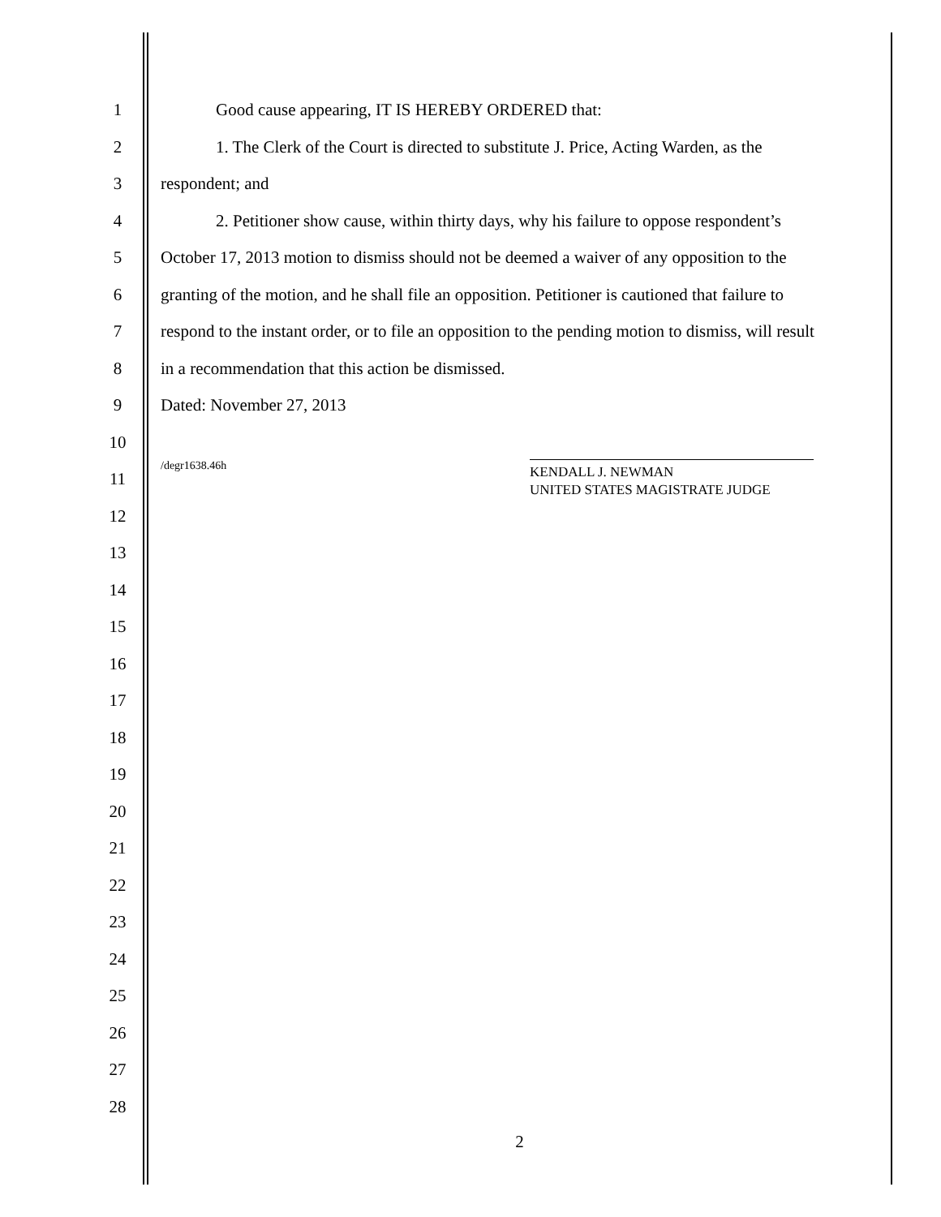1 Good cause appearing, IT IS HEREBY ORDERED that:
2 1. The Clerk of the Court is directed to substitute J. Price, Acting Warden, as the
3 respondent; and
4 2. Petitioner show cause, within thirty days, why his failure to oppose respondent’s
5 October 17, 2013 motion to dismiss should not be deemed a waiver of any opposition to the
6 granting of the motion, and he shall file an opposition. Petitioner is cautioned that failure to
7 respond to the instant order, or to file an opposition to the pending motion to dismiss, will result
8 in a recommendation that this action be dismissed.
9 Dated: November 27, 2013
10
11
/degr1638.46h KENDALL J. NEWMAN
UNITED STATES MAGISTRATE JUDGE
12
13
14
15
16
17
18
19
20
21
22
23
24
25
26
27
28
2